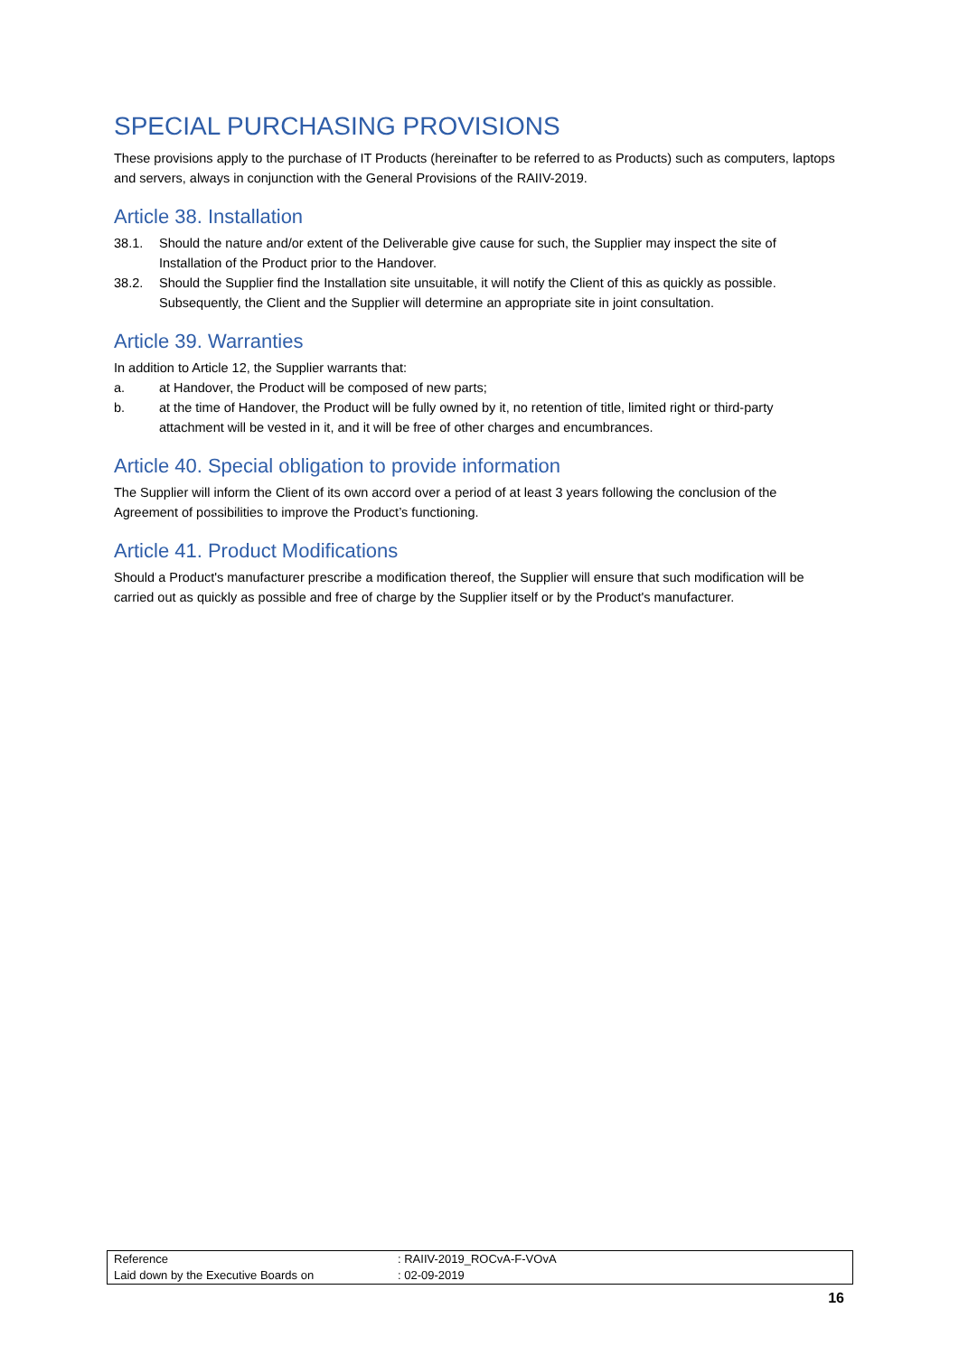SPECIAL PURCHASING PROVISIONS
These provisions apply to the purchase of IT Products (hereinafter to be referred to as Products) such as computers, laptops and servers, always in conjunction with the General Provisions of the RAIIV-2019.
Article 38. Installation
38.1. Should the nature and/or extent of the Deliverable give cause for such, the Supplier may inspect the site of Installation of the Product prior to the Handover.
38.2. Should the Supplier find the Installation site unsuitable, it will notify the Client of this as quickly as possible. Subsequently, the Client and the Supplier will determine an appropriate site in joint consultation.
Article 39. Warranties
In addition to Article 12, the Supplier warrants that:
a. at Handover, the Product will be composed of new parts;
b. at the time of Handover, the Product will be fully owned by it, no retention of title, limited right or third-party attachment will be vested in it, and it will be free of other charges and encumbrances.
Article 40. Special obligation to provide information
The Supplier will inform the Client of its own accord over a period of at least 3 years following the conclusion of the Agreement of possibilities to improve the Product’s functioning.
Article 41. Product Modifications
Should a Product's manufacturer prescribe a modification thereof, the Supplier will ensure that such modification will be carried out as quickly as possible and free of charge by the Supplier itself or by the Product's manufacturer.
| Reference | : RAIIV-2019_ROCvA-F-VOvA |
| Laid down by the Executive Boards on | : 02-09-2019 |
16